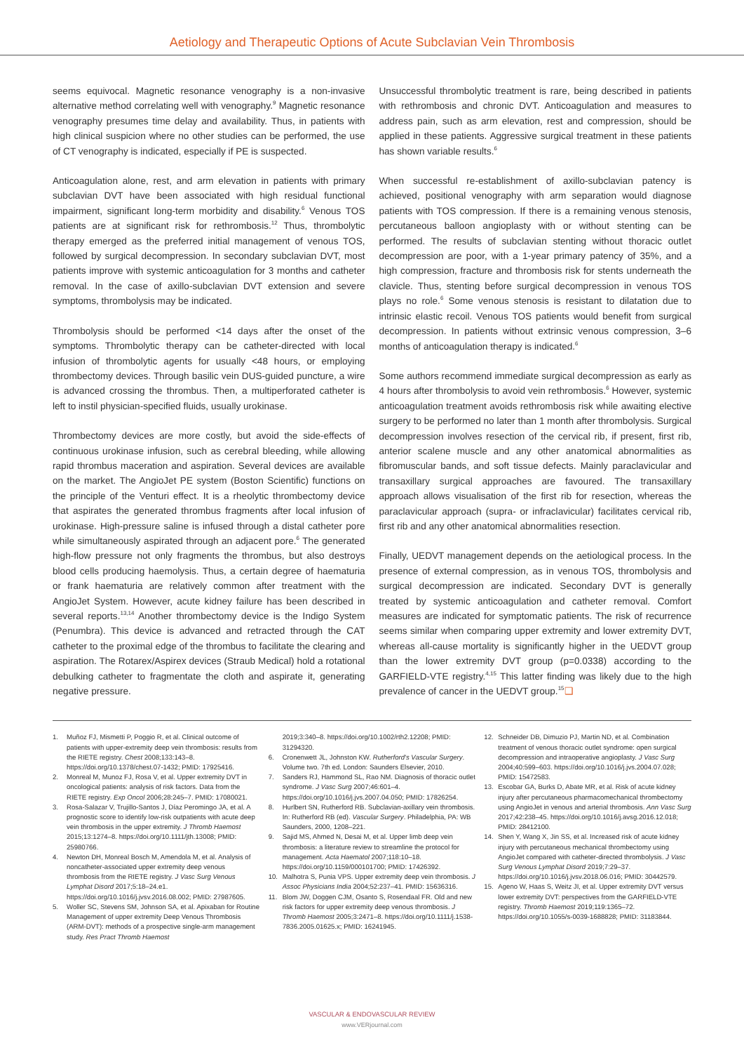Aetiology and Therapeutic Options of Acute Subclavian Vein Thrombosis
seems equivocal. Magnetic resonance venography is a non-invasive alternative method correlating well with venography.<sup>9</sup> Magnetic resonance venography presumes time delay and availability. Thus, in patients with high clinical suspicion where no other studies can be performed, the use of CT venography is indicated, especially if PE is suspected.
Anticoagulation alone, rest, and arm elevation in patients with primary subclavian DVT have been associated with high residual functional impairment, significant long-term morbidity and disability.<sup>6</sup> Venous TOS patients are at significant risk for rethrombosis.<sup>12</sup> Thus, thrombolytic therapy emerged as the preferred initial management of venous TOS, followed by surgical decompression. In secondary subclavian DVT, most patients improve with systemic anticoagulation for 3 months and catheter removal. In the case of axillo-subclavian DVT extension and severe symptoms, thrombolysis may be indicated.
Thrombolysis should be performed <14 days after the onset of the symptoms. Thrombolytic therapy can be catheter-directed with local infusion of thrombolytic agents for usually <48 hours, or employing thrombectomy devices. Through basilic vein DUS-guided puncture, a wire is advanced crossing the thrombus. Then, a multiperforated catheter is left to instil physician-specified fluids, usually urokinase.
Thrombectomy devices are more costly, but avoid the side-effects of continuous urokinase infusion, such as cerebral bleeding, while allowing rapid thrombus maceration and aspiration. Several devices are available on the market. The AngioJet PE system (Boston Scientific) functions on the principle of the Venturi effect. It is a rheolytic thrombectomy device that aspirates the generated thrombus fragments after local infusion of urokinase. High-pressure saline is infused through a distal catheter pore while simultaneously aspirated through an adjacent pore.<sup>6</sup> The generated high-flow pressure not only fragments the thrombus, but also destroys blood cells producing haemolysis. Thus, a certain degree of haematuria or frank haematuria are relatively common after treatment with the AngioJet System. However, acute kidney failure has been described in several reports.<sup>13,14</sup> Another thrombectomy device is the Indigo System (Penumbra). This device is advanced and retracted through the CAT catheter to the proximal edge of the thrombus to facilitate the clearing and aspiration. The Rotarex/Aspirex devices (Straub Medical) hold a rotational debulking catheter to fragmentate the cloth and aspirate it, generating negative pressure.
Unsuccessful thrombolytic treatment is rare, being described in patients with rethrombosis and chronic DVT. Anticoagulation and measures to address pain, such as arm elevation, rest and compression, should be applied in these patients. Aggressive surgical treatment in these patients has shown variable results.<sup>6</sup>
When successful re-establishment of axillo-subclavian patency is achieved, positional venography with arm separation would diagnose patients with TOS compression. If there is a remaining venous stenosis, percutaneous balloon angioplasty with or without stenting can be performed. The results of subclavian stenting without thoracic outlet decompression are poor, with a 1-year primary patency of 35%, and a high compression, fracture and thrombosis risk for stents underneath the clavicle. Thus, stenting before surgical decompression in venous TOS plays no role.<sup>6</sup> Some venous stenosis is resistant to dilatation due to intrinsic elastic recoil. Venous TOS patients would benefit from surgical decompression. In patients without extrinsic venous compression, 3–6 months of anticoagulation therapy is indicated.<sup>6</sup>
Some authors recommend immediate surgical decompression as early as 4 hours after thrombolysis to avoid vein rethrombosis.<sup>6</sup> However, systemic anticoagulation treatment avoids rethrombosis risk while awaiting elective surgery to be performed no later than 1 month after thrombolysis. Surgical decompression involves resection of the cervical rib, if present, first rib, anterior scalene muscle and any other anatomical abnormalities as fibromuscular bands, and soft tissue defects. Mainly paraclavicular and transaxillary surgical approaches are favoured. The transaxillary approach allows visualisation of the first rib for resection, whereas the paraclavicular approach (supra- or infraclavicular) facilitates cervical rib, first rib and any other anatomical abnormalities resection.
Finally, UEDVT management depends on the aetiological process. In the presence of external compression, as in venous TOS, thrombolysis and surgical decompression are indicated. Secondary DVT is generally treated by systemic anticoagulation and catheter removal. Comfort measures are indicated for symptomatic patients. The risk of recurrence seems similar when comparing upper extremity and lower extremity DVT, whereas all-cause mortality is significantly higher in the UEDVT group than the lower extremity DVT group (p=0.0338) according to the GARFIELD-VTE registry.<sup>4,15</sup> This latter finding was likely due to the high prevalence of cancer in the UEDVT group.<sup>15</sup>❑
1. Muñoz FJ, Mismetti P, Poggio R, et al. Clinical outcome of patients with upper-extremity deep vein thrombosis: results from the RIETE registry. Chest 2008;133:143–8. https://doi.org/10.1378/chest.07-1432; PMID: 17925416.
2. Monreal M, Munoz FJ, Rosa V, et al. Upper extremity DVT in oncological patients: analysis of risk factors. Data from the RIETE registry. Exp Oncol 2006;28:245–7. PMID: 17080021.
3. Rosa-Salazar V, Trujillo-Santos J, Díaz Peromingo JA, et al. A prognostic score to identify low-risk outpatients with acute deep vein thrombosis in the upper extremity. J Thromb Haemost 2015;13:1274–8. https://doi.org/10.1111/jth.13008; PMID: 25980766.
4. Newton DH, Monreal Bosch M, Amendola M, et al. Analysis of noncatheter-associated upper extremity deep venous thrombosis from the RIETE registry. J Vasc Surg Venous Lymphat Disord 2017;5:18–24.e1. https://doi.org/10.1016/j.jvsv.2016.08.002; PMID: 27987605.
5. Woller SC, Stevens SM, Johnson SA, et al. Apixaban for Routine Management of upper extremity Deep Venous Thrombosis (ARM-DVT): methods of a prospective single-arm management study. Res Pract Thromb Haemost
2019;3:340–8. https://doi.org/10.1002/rth2.12208; PMID: 31294320.
6. Cronenwett JL, Johnston KW. Rutherford's Vascular Surgery. Volume two. 7th ed. London: Saunders Elsevier, 2010.
7. Sanders RJ, Hammond SL, Rao NM. Diagnosis of thoracic outlet syndrome. J Vasc Surg 2007;46:601–4. https://doi.org/10.1016/j.jvs.2007.04.050; PMID: 17826254.
8. Hurlbert SN, Rutherford RB. Subclavian-axillary vein thrombosis. In: Rutherford RB (ed). Vascular Surgery. Philadelphia, PA: WB Saunders, 2000, 1208–221.
9. Sajid MS, Ahmed N, Desai M, et al. Upper limb deep vein thrombosis: a literature review to streamline the protocol for management. Acta Haematol 2007;118:10–18. https://doi.org/10.1159/000101700; PMID: 17426392.
10. Malhotra S, Punia VPS. Upper extremity deep vein thrombosis. J Assoc Physicians India 2004;52:237–41. PMID: 15636316.
11. Blom JW, Doggen CJM, Osanto S, Rosendaal FR. Old and new risk factors for upper extremity deep venous thrombosis. J Thromb Haemost 2005;3:2471–8. https://doi.org/10.1111/j.1538-7836.2005.01625.x; PMID: 16241945.
12. Schneider DB, Dimuzio PJ, Martin ND, et al. Combination treatment of venous thoracic outlet syndrome: open surgical decompression and intraoperative angioplasty. J Vasc Surg 2004;40:599–603. https://doi.org/10.1016/j.jvs.2004.07.028; PMID: 15472583.
13. Escobar GA, Burks D, Abate MR, et al. Risk of acute kidney injury after percutaneous pharmacomechanical thrombectomy using AngioJet in venous and arterial thrombosis. Ann Vasc Surg 2017;42:238–45. https://doi.org/10.1016/j.avsg.2016.12.018; PMID: 28412100.
14. Shen Y, Wang X, Jin SS, et al. Increased risk of acute kidney injury with percutaneous mechanical thrombectomy using AngioJet compared with catheter-directed thrombolysis. J Vasc Surg Venous Lymphat Disord 2019;7:29–37. https://doi.org/10.1016/j.jvsv.2018.06.016; PMID: 30442579.
15. Ageno W, Haas S, Weitz JI, et al. Upper extremity DVT versus lower extremity DVT: perspectives from the GARFIELD-VTE registry. Thromb Haemost 2019;119:1365–72. https://doi.org/10.1055/s-0039-1688828; PMID: 31183844.
VASCULAR & ENDOVASCULAR REVIEW
www.VERjournal.com